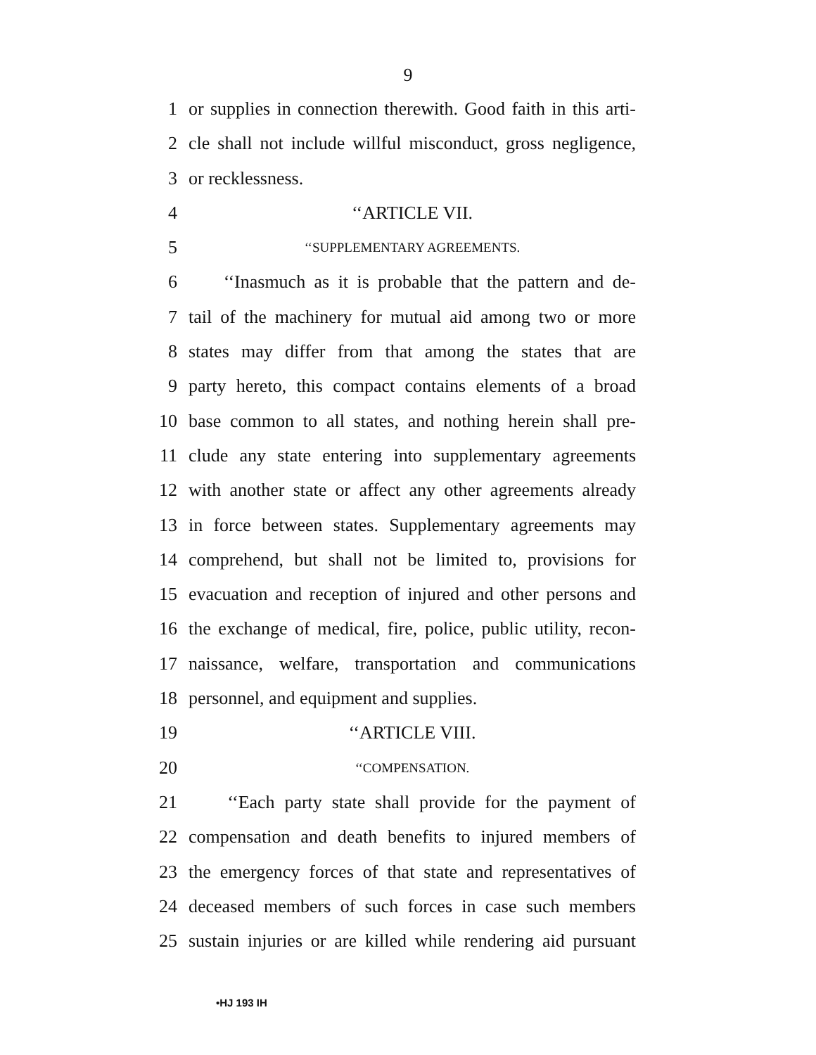9
1 or supplies in connection therewith. Good faith in this arti-
2 cle shall not include willful misconduct, gross negligence,
3 or recklessness.
4 ‘‘ARTICLE VII.
5 ‘‘SUPPLEMENTARY AGREEMENTS.
6 ‘‘Inasmuch as it is probable that the pattern and de-
7 tail of the machinery for mutual aid among two or more
8 states may differ from that among the states that are
9 party hereto, this compact contains elements of a broad
10 base common to all states, and nothing herein shall pre-
11 clude any state entering into supplementary agreements
12 with another state or affect any other agreements already
13 in force between states. Supplementary agreements may
14 comprehend, but shall not be limited to, provisions for
15 evacuation and reception of injured and other persons and
16 the exchange of medical, fire, police, public utility, recon-
17 naissance, welfare, transportation and communications
18 personnel, and equipment and supplies.
19 ‘‘ARTICLE VIII.
20 ‘‘COMPENSATION.
21 ‘‘Each party state shall provide for the payment of
22 compensation and death benefits to injured members of
23 the emergency forces of that state and representatives of
24 deceased members of such forces in case such members
25 sustain injuries or are killed while rendering aid pursuant
•HJ 193 IH